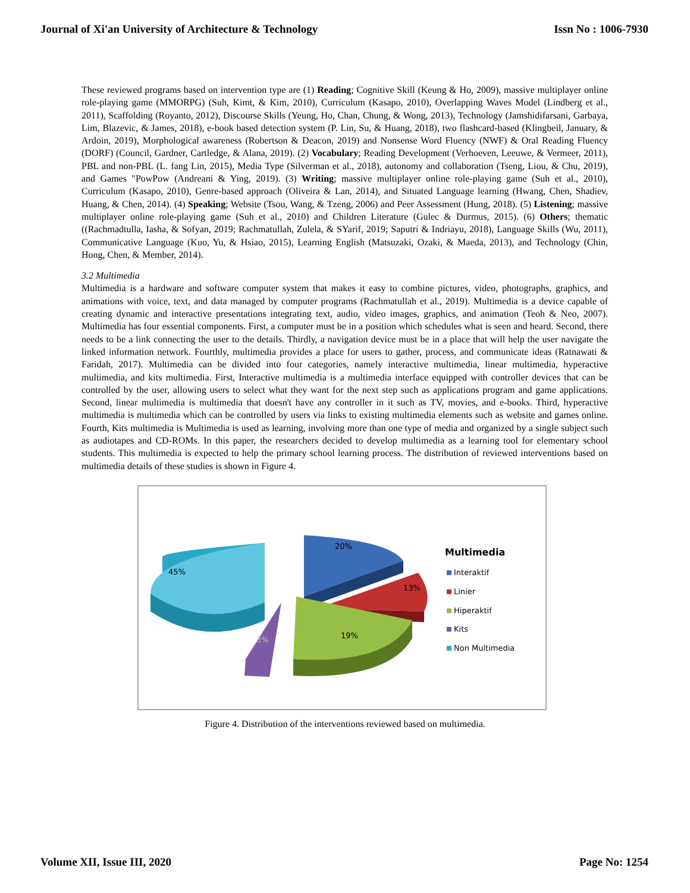Journal of Xi'an University of Architecture & Technology Issn No : 1006-7930
These reviewed programs based on intervention type are (1) Reading; Cognitive Skill (Keung & Ho, 2009), massive multiplayer online role-playing game (MMORPG) (Suh, Kimt, & Kim, 2010), Curriculum (Kasapo, 2010), Overlapping Waves Model (Lindberg et al., 2011), Scaffolding (Royanto, 2012), Discourse Skills (Yeung, Ho, Chan, Chung, & Wong, 2013), Technology (Jamshidifarsani, Garbaya, Lim, Blazevic, & James, 2018), e-book based detection system (P. Lin, Su, & Huang, 2018), two flashcard-based (Klingbeil, January, & Ardoin, 2019), Morphological awareness (Robertson & Deacon, 2019) and Nonsense Word Fluency (NWF) & Oral Reading Fluency (DORF) (Council, Gardner, Cartledge, & Alana, 2019). (2) Vocabulary; Reading Development (Verhoeven, Leeuwe, & Vermeer, 2011), PBL and non-PBL (L. fang Lin, 2015), Media Type (Silverman et al., 2018), autonomy and collaboration (Tseng, Liou, & Chu, 2019), and Games "PowPow (Andreani & Ying, 2019). (3) Writing; massive multiplayer online role-playing game (Suh et al., 2010), Curriculum (Kasapo, 2010), Genre-based approach (Oliveira & Lan, 2014), and Situated Language learning (Hwang, Chen, Shadiev, Huang, & Chen, 2014). (4) Speaking; Website (Tsou, Wang, & Tzeng, 2006) and Peer Assessment (Hung, 2018). (5) Listening; massive multiplayer online role-playing game (Suh et al., 2010) and Children Literature (Gulec & Durmus, 2015). (6) Others; thematic ((Rachmadtulla, Iasha, & Sofyan, 2019; Rachmatullah, Zulela, & SYarif, 2019; Saputri & Indriayu, 2018), Language Skills (Wu, 2011), Communicative Language (Kuo, Yu, & Hsiao, 2015), Learning English (Matsuzaki, Ozaki, & Maeda, 2013), and Technology (Chin, Hong, Chen, & Member, 2014).
3.2 Multimedia
Multimedia is a hardware and software computer system that makes it easy to combine pictures, video, photographs, graphics, and animations with voice, text, and data managed by computer programs (Rachmatullah et al., 2019). Multimedia is a device capable of creating dynamic and interactive presentations integrating text, audio, video images, graphics, and animation (Teoh & Neo, 2007). Multimedia has four essential components. First, a computer must be in a position which schedules what is seen and heard. Second, there needs to be a link connecting the user to the details. Thirdly, a navigation device must be in a place that will help the user navigate the linked information network. Fourthly, multimedia provides a place for users to gather, process, and communicate ideas (Ratnawati & Faridah, 2017). Multimedia can be divided into four categories, namely interactive multimedia, linear multimedia, hyperactive multimedia, and kits multimedia. First, Interactive multimedia is a multimedia interface equipped with controller devices that can be controlled by the user, allowing users to select what they want for the next step such as applications program and game applications. Second, linear multimedia is multimedia that doesn't have any controller in it such as TV, movies, and e-books. Third, hyperactive multimedia is multimedia which can be controlled by users via links to existing multimedia elements such as website and games online. Fourth, Kits multimedia is Multimedia is used as learning, involving more than one type of media and organized by a single subject such as audiotapes and CD-ROMs. In this paper, the researchers decided to develop multimedia as a learning tool for elementary school students. This multimedia is expected to help the primary school learning process. The distribution of reviewed interventions based on multimedia details of these studies is shown in Figure 4.
45%
20%
13%
19%
3%
Multimedia
Interaktif
Linier
Hiperaktif
Kits
Non Multimedia
Figure 4. Distribution of the interventions reviewed based on multimedia.
Volume XII, Issue III, 2020 Page No: 1254